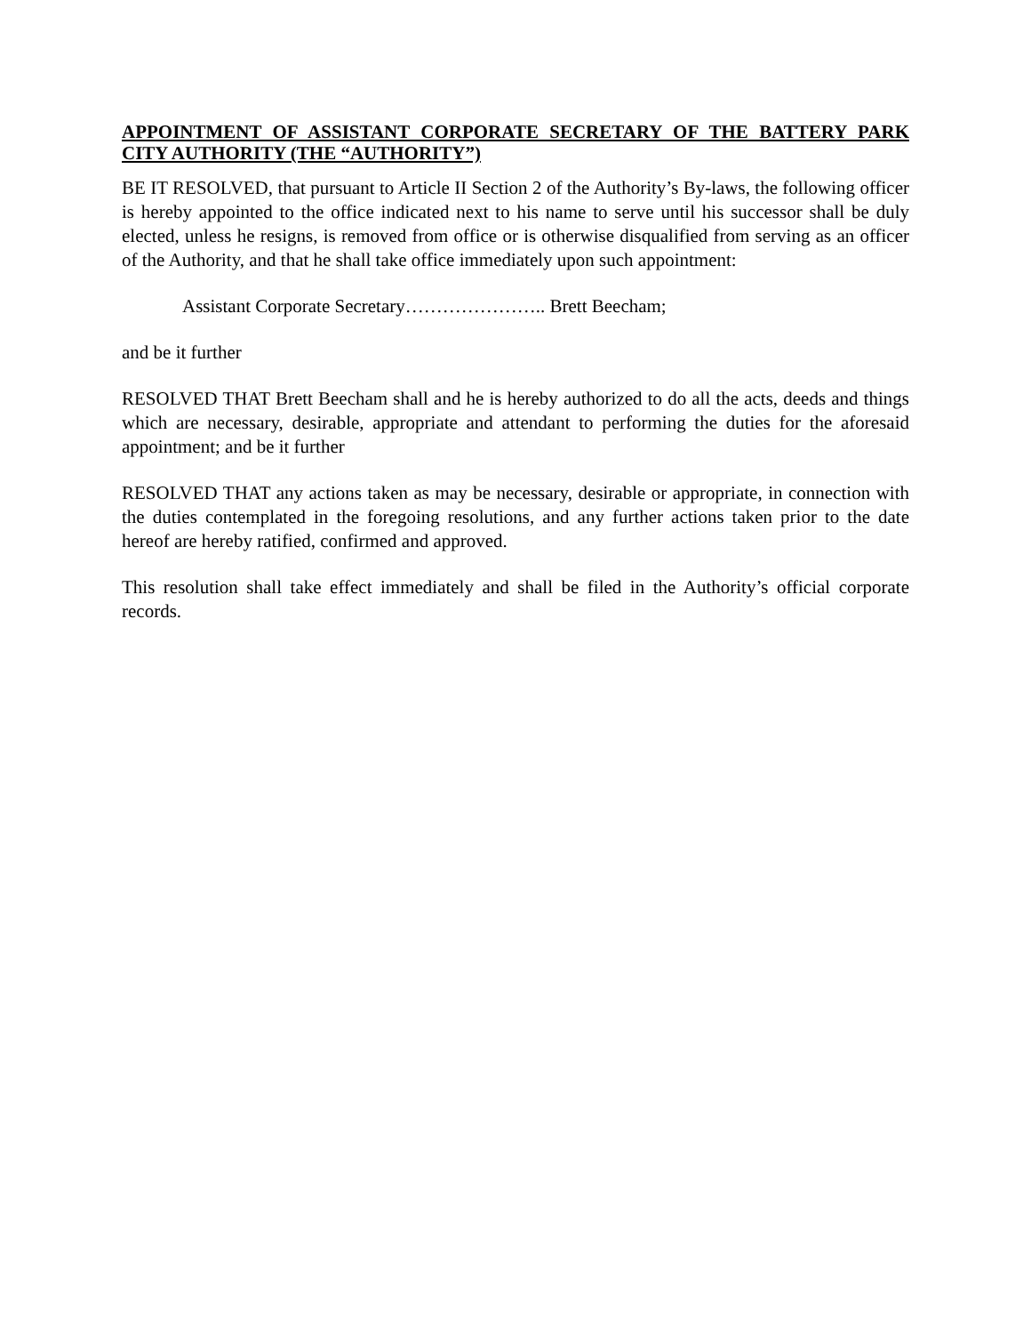APPOINTMENT OF ASSISTANT CORPORATE SECRETARY OF THE BATTERY PARK CITY AUTHORITY (THE “AUTHORITY”)
BE IT RESOLVED, that pursuant to Article II Section 2 of the Authority’s By-laws, the following officer is hereby appointed to the office indicated next to his name to serve until his successor shall be duly elected, unless he resigns, is removed from office or is otherwise disqualified from serving as an officer of the Authority, and that he shall take office immediately upon such appointment:
Assistant Corporate Secretary………………….. Brett Beecham;
and be it further
RESOLVED THAT Brett Beecham shall and he is hereby authorized to do all the acts, deeds and things which are necessary, desirable, appropriate and attendant to performing the duties for the aforesaid appointment; and be it further
RESOLVED THAT any actions taken as may be necessary, desirable or appropriate, in connection with the duties contemplated in the foregoing resolutions, and any further actions taken prior to the date hereof are hereby ratified, confirmed and approved.
This resolution shall take effect immediately and shall be filed in the Authority’s official corporate records.